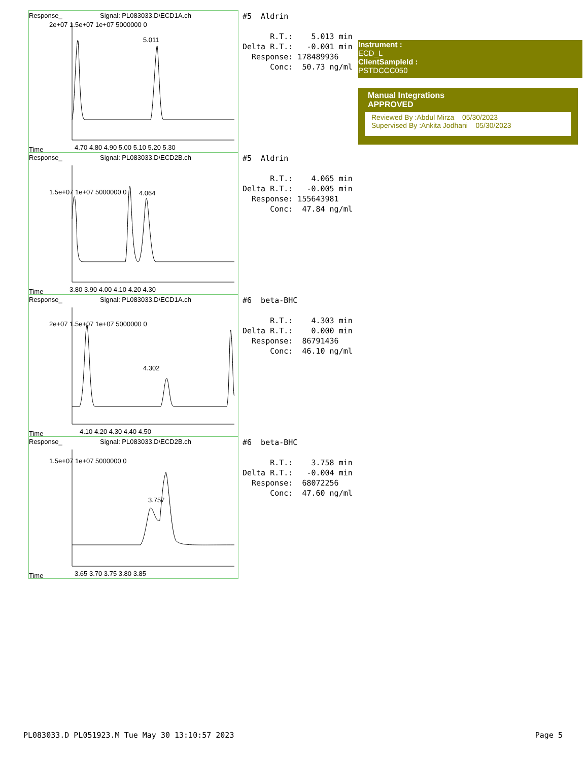Response_ Signal: PL083033.D\ECD1A.ch
5.011
2e+07 1.5e+07 1e+07 5000000 0
4.70 4.80 4.90 5.00 5.10 5.20 5.30 Time
#5 Aldrin R.T.: 5.013 min Delta R.T.: -0.001 min Response: 178489936 Conc: 50.73 ng/ml
Instrument :
ECD_L
ClientSampleId :
PSTDCCC050
Manual Integrations
APPROVED
Reviewed By :Abdul Mirza 05/30/2023
Supervised By :Ankita Jodhani 05/30/2023
Response_ Signal: PL083033.D\ECD2B.ch
4.064 1.5e+07 1e+07 5000000 0
3.80 3.90 4.00 4.10 4.20 4.30 Time
#5 Aldrin R.T.: 4.065 min Delta R.T.: -0.005 min Response: 155643981 Conc: 47.84 ng/ml
Response_ Signal: PL083033.D\ECD1A.ch
4.302
2e+07 1.5e+07 1e+07 5000000 0
4.10 4.20 4.30 4.40 4.50 Time
#6 beta-BHC R.T.: 4.303 min Delta R.T.: 0.000 min Response: 86791436 Conc: 46.10 ng/ml
Response_ Signal: PL083033.D\ECD2B.ch
3.757
1.5e+07 1e+07 5000000 0
3.65 3.70 3.75 3.80 3.85 Time
#6 beta-BHC R.T.: 3.758 min Delta R.T.: -0.004 min Response: 68072256 Conc: 47.60 ng/ml
PL083033.D PL051923.M Tue May 30 13:10:57 2023 Page 5